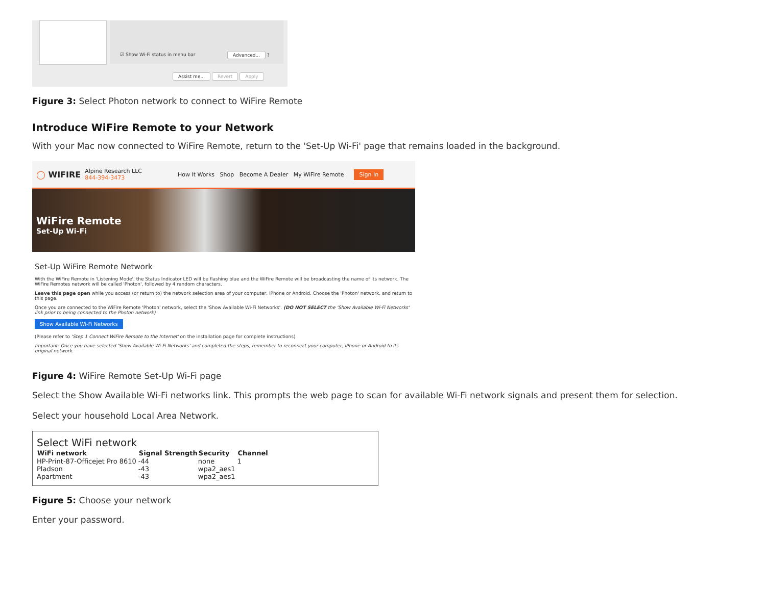☑ Show Wi-Fi status in menu bar
Advanced... ?
Assist me... Revert Apply
Figure 3: Select Photon network to connect to WiFire Remote
Introduce WiFire Remote to your Network
With your Mac now connected to WiFire Remote, return to the 'Set-Up Wi-Fi' page that remains loaded in the background.
◯ WIFIRE Alpine Research LLC
844-394-3473 How It Works Shop Become A Dealer My WiFire Remote Sign In
WiFire Remote
Set-Up Wi-Fi
Set-Up WiFire Remote Network
With the WiFire Remote in 'Listening Mode', the Status Indicator LED will be flashing blue and the WiFire Remote will be broadcasting the name of its network. The WiFire Remotes network will be called 'Photon', followed by 4 random characters.
Leave this page open while you access (or return to) the network selection area of your computer, iPhone or Android. Choose the 'Photon' network, and return to this page.
Once you are connected to the WiFire Remote 'Photon' network, select the 'Show Available Wi-Fi Networks'. (DO NOT SELECT the 'Show Available Wi-Fi Networks' link prior to being connected to the Photon network)
Show Available Wi-Fi Networks
(Please refer to 'Step 1 Connect WiFire Remote to the Internet' on the installation page for complete instructions)
Important: Once you have selected 'Show Available Wi-Fi Networks' and completed the steps, remember to reconnect your computer, iPhone or Android to its original network.
Figure 4: WiFire Remote Set-Up Wi-Fi page
Select the Show Available Wi-Fi networks link. This prompts the web page to scan for available Wi-Fi network signals and present them for selection.
Select your household Local Area Network.
Select WiFi network
| WiFi network | Signal Strength | Security | Channel |
| --- | --- | --- | --- |
| HP-Print-87-Officejet Pro 8610 | -44 | none | 1 |
| Pladson | -43 | wpa2_aes1 | |
| Apartment | -43 | wpa2_aes1 | |
Figure 5: Choose your network
Enter your password.